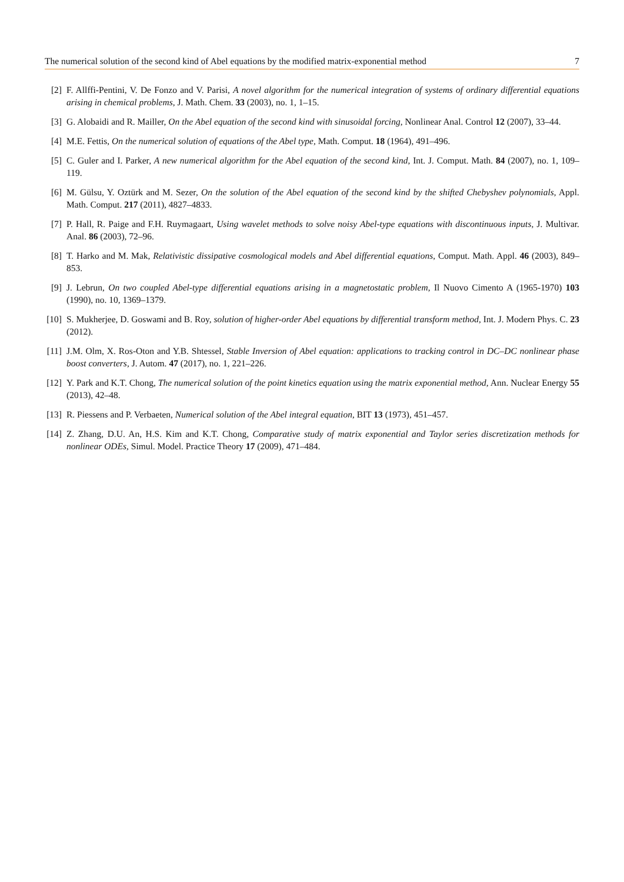The numerical solution of the second kind of Abel equations by the modified matrix-exponential method 7
[2] F. Allffi-Pentini, V. De Fonzo and V. Parisi, A novel algorithm for the numerical integration of systems of ordinary differential equations arising in chemical problems, J. Math. Chem. 33 (2003), no. 1, 1–15.
[3] G. Alobaidi and R. Mailler, On the Abel equation of the second kind with sinusoidal forcing, Nonlinear Anal. Control 12 (2007), 33–44.
[4] M.E. Fettis, On the numerical solution of equations of the Abel type, Math. Comput. 18 (1964), 491–496.
[5] C. Guler and I. Parker, A new numerical algorithm for the Abel equation of the second kind, Int. J. Comput. Math. 84 (2007), no. 1, 109–119.
[6] M. Gülsu, Y. Oztürk and M. Sezer, On the solution of the Abel equation of the second kind by the shifted Chebyshev polynomials, Appl. Math. Comput. 217 (2011), 4827–4833.
[7] P. Hall, R. Paige and F.H. Ruymagaart, Using wavelet methods to solve noisy Abel-type equations with discontinuous inputs, J. Multivar. Anal. 86 (2003), 72–96.
[8] T. Harko and M. Mak, Relativistic dissipative cosmological models and Abel differential equations, Comput. Math. Appl. 46 (2003), 849–853.
[9] J. Lebrun, On two coupled Abel-type differential equations arising in a magnetostatic problem, Il Nuovo Cimento A (1965-1970) 103 (1990), no. 10, 1369–1379.
[10] S. Mukherjee, D. Goswami and B. Roy, solution of higher-order Abel equations by differential transform method, Int. J. Modern Phys. C. 23 (2012).
[11] J.M. Olm, X. Ros-Oton and Y.B. Shtessel, Stable Inversion of Abel equation: applications to tracking control in DC–DC nonlinear phase boost converters, J. Autom. 47 (2017), no. 1, 221–226.
[12] Y. Park and K.T. Chong, The numerical solution of the point kinetics equation using the matrix exponential method, Ann. Nuclear Energy 55 (2013), 42–48.
[13] R. Piessens and P. Verbaeten, Numerical solution of the Abel integral equation, BIT 13 (1973), 451–457.
[14] Z. Zhang, D.U. An, H.S. Kim and K.T. Chong, Comparative study of matrix exponential and Taylor series discretization methods for nonlinear ODEs, Simul. Model. Practice Theory 17 (2009), 471–484.